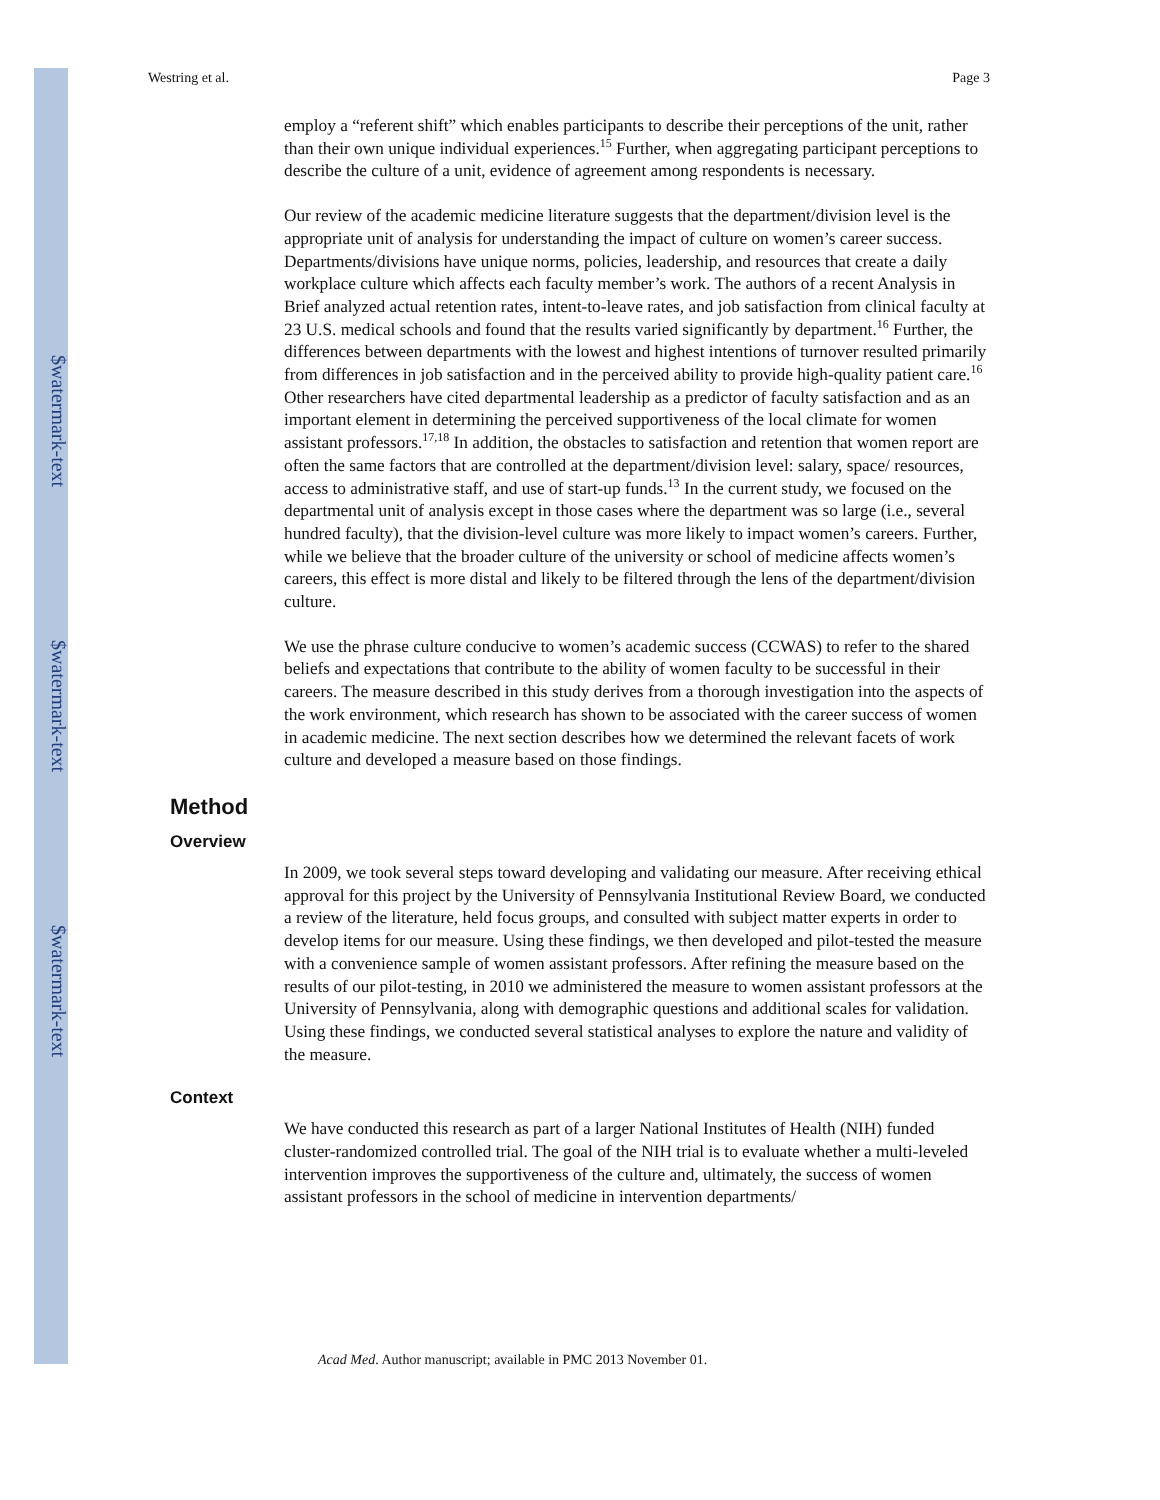$watermark-text
$watermark-text
$watermark-text
Westring et al. Page 3
employ a “referent shift” which enables participants to describe their perceptions of the unit, rather than their own unique individual experiences.<sup>15</sup> Further, when aggregating participant perceptions to describe the culture of a unit, evidence of agreement among respondents is necessary.
Our review of the academic medicine literature suggests that the department/division level is the appropriate unit of analysis for understanding the impact of culture on women’s career success. Departments/divisions have unique norms, policies, leadership, and resources that create a daily workplace culture which affects each faculty member’s work. The authors of a recent Analysis in Brief analyzed actual retention rates, intent-to-leave rates, and job satisfaction from clinical faculty at 23 U.S. medical schools and found that the results varied significantly by department.<sup>16</sup> Further, the differences between departments with the lowest and highest intentions of turnover resulted primarily from differences in job satisfaction and in the perceived ability to provide high-quality patient care.<sup>16</sup> Other researchers have cited departmental leadership as a predictor of faculty satisfaction and as an important element in determining the perceived supportiveness of the local climate for women assistant professors.<sup>17,18</sup> In addition, the obstacles to satisfaction and retention that women report are often the same factors that are controlled at the department/division level: salary, space/ resources, access to administrative staff, and use of start-up funds.<sup>13</sup> In the current study, we focused on the departmental unit of analysis except in those cases where the department was so large (i.e., several hundred faculty), that the division-level culture was more likely to impact women’s careers. Further, while we believe that the broader culture of the university or school of medicine affects women’s careers, this effect is more distal and likely to be filtered through the lens of the department/division culture.
We use the phrase culture conducive to women’s academic success (CCWAS) to refer to the shared beliefs and expectations that contribute to the ability of women faculty to be successful in their careers. The measure described in this study derives from a thorough investigation into the aspects of the work environment, which research has shown to be associated with the career success of women in academic medicine. The next section describes how we determined the relevant facets of work culture and developed a measure based on those findings.
Method
Overview
In 2009, we took several steps toward developing and validating our measure. After receiving ethical approval for this project by the University of Pennsylvania Institutional Review Board, we conducted a review of the literature, held focus groups, and consulted with subject matter experts in order to develop items for our measure. Using these findings, we then developed and pilot-tested the measure with a convenience sample of women assistant professors. After refining the measure based on the results of our pilot-testing, in 2010 we administered the measure to women assistant professors at the University of Pennsylvania, along with demographic questions and additional scales for validation. Using these findings, we conducted several statistical analyses to explore the nature and validity of the measure.
Context
We have conducted this research as part of a larger National Institutes of Health (NIH) funded cluster-randomized controlled trial. The goal of the NIH trial is to evaluate whether a multi-leveled intervention improves the supportiveness of the culture and, ultimately, the success of women assistant professors in the school of medicine in intervention departments/
Acad Med. Author manuscript; available in PMC 2013 November 01.